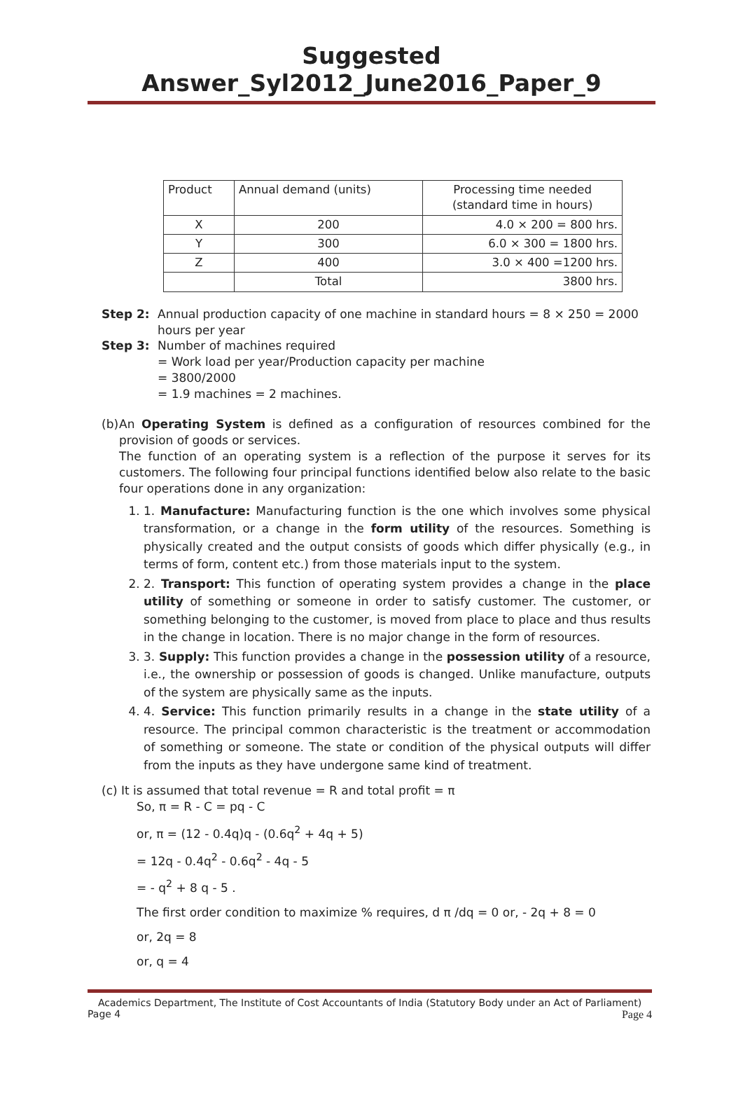Suggested Answer_Syl2012_June2016_Paper_9
| Product | Annual demand (units) | Processing time needed (standard time in hours) |
| --- | --- | --- |
| X | 200 | 4.0 × 200 = 800 hrs. |
| Y | 300 | 6.0 × 300 = 1800 hrs. |
| Z | 400 | 3.0 × 400 =1200 hrs. |
| | Total | 3800 hrs. |
Step 2: Annual production capacity of one machine in standard hours = 8 × 250 = 2000 hours per year
Step 3: Number of machines required
= Work load per year/Production capacity per machine
= 3800/2000
= 1.9 machines = 2 machines.
(b) An Operating System is defined as a configuration of resources combined for the provision of goods or services.
The function of an operating system is a reflection of the purpose it serves for its customers. The following four principal functions identified below also relate to the basic four operations done in any organization:
1. 1. Manufacture: Manufacturing function is the one which involves some physical transformation, or a change in the form utility of the resources. Something is physically created and the output consists of goods which differ physically (e.g., in terms of form, content etc.) from those materials input to the system.
2. 2. Transport: This function of operating system provides a change in the place utility of something or someone in order to satisfy customer. The customer, or something belonging to the customer, is moved from place to place and thus results in the change in location. There is no major change in the form of resources.
3. 3. Supply: This function provides a change in the possession utility of a resource, i.e., the ownership or possession of goods is changed. Unlike manufacture, outputs of the system are physically same as the inputs.
4. 4. Service: This function primarily results in a change in the state utility of a resource. The principal common characteristic is the treatment or accommodation of something or someone. The state or condition of the physical outputs will differ from the inputs as they have undergone same kind of treatment.
(c) It is assumed that total revenue = R and total profit = π
So, π = R - C = pq - C
or, π = (12 - 0.4q)q - (0.6q<sup>2</sup> + 4q + 5)
= 12q - 0.4q<sup>2</sup> - 0.6q<sup>2</sup> - 4q - 5
= - q<sup>2</sup> + 8 q - 5 .
The first order condition to maximize % requires, d π /dq = 0 or, - 2q + 8 = 0
or, 2q = 8
or, q = 4
Academics Department, The Institute of Cost Accountants of India (Statutory Body under an Act of Parliament)
Page 4 Page 4